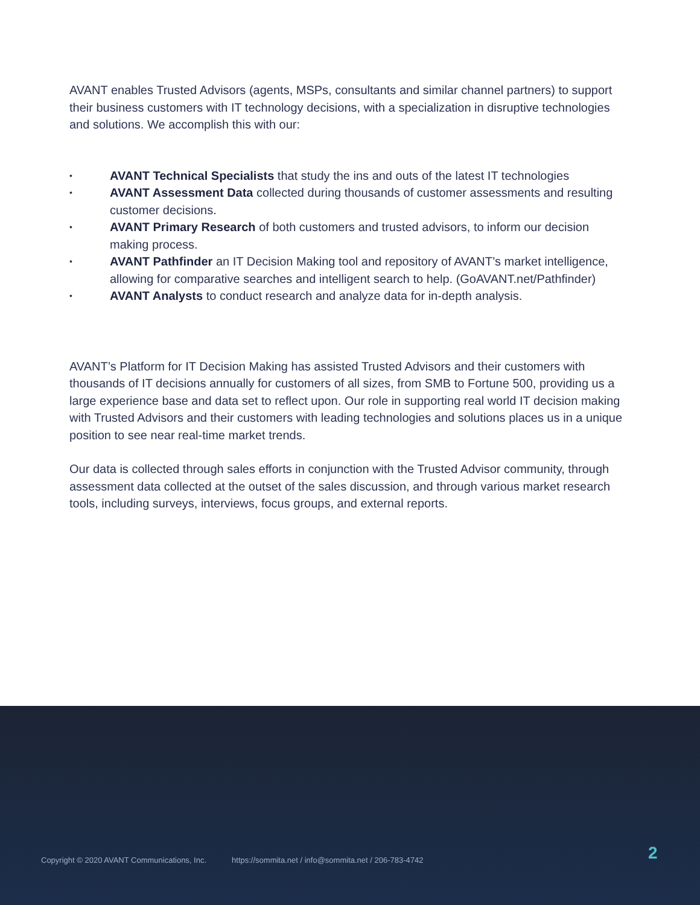AVANT enables Trusted Advisors (agents, MSPs, consultants and similar channel partners) to support their business customers with IT technology decisions, with a specialization in disruptive technologies and solutions. We accomplish this with our:
• AVANT Technical Specialists that study the ins and outs of the latest IT technologies
• AVANT Assessment Data collected during thousands of customer assessments and resulting customer decisions.
• AVANT Primary Research of both customers and trusted advisors, to inform our decision making process.
• AVANT Pathfinder an IT Decision Making tool and repository of AVANT’s market intelligence, allowing for comparative searches and intelligent search to help. (GoAVANT.net/Pathfinder)
• AVANT Analysts to conduct research and analyze data for in-depth analysis.
AVANT’s Platform for IT Decision Making has assisted Trusted Advisors and their customers with thousands of IT decisions annually for customers of all sizes, from SMB to Fortune 500, providing us a large experience base and data set to reflect upon. Our role in supporting real world IT decision making with Trusted Advisors and their customers with leading technologies and solutions places us in a unique position to see near real-time market trends.
Our data is collected through sales efforts in conjunction with the Trusted Advisor community, through assessment data collected at the outset of the sales discussion, and through various market research tools, including surveys, interviews, focus groups, and external reports.
Copyright © 2020 AVANT Communications, Inc. https://sommita.net / info@sommita.net / 206-783-4742
2